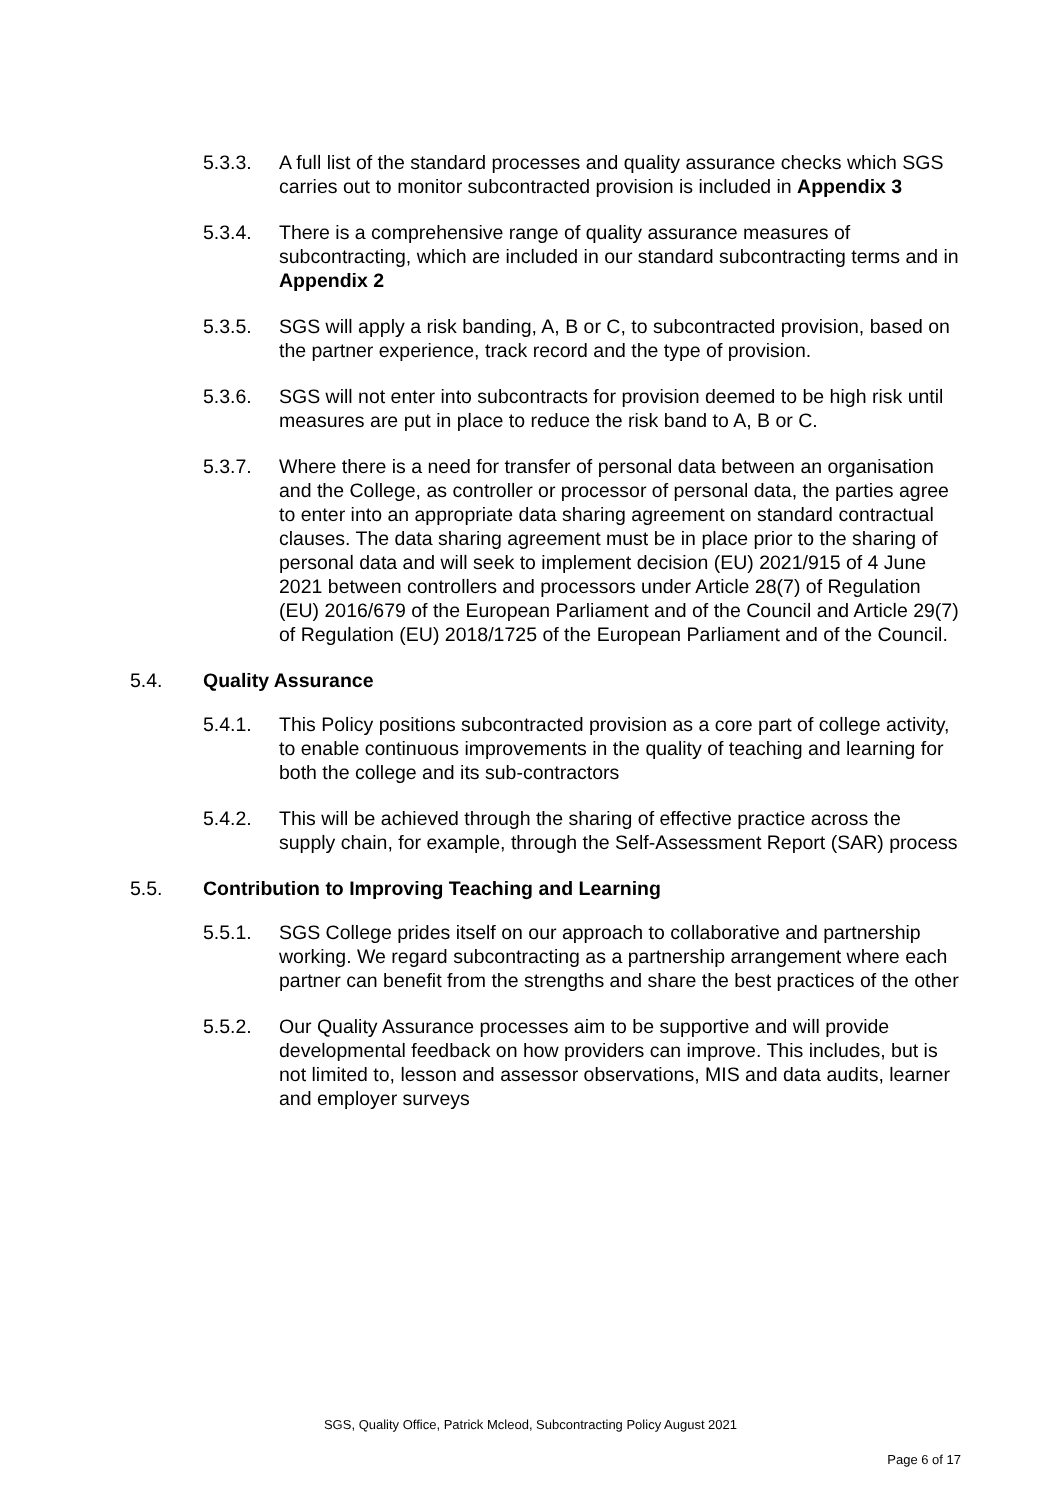5.3.3. A full list of the standard processes and quality assurance checks which SGS carries out to monitor subcontracted provision is included in Appendix 3
5.3.4. There is a comprehensive range of quality assurance measures of subcontracting, which are included in our standard subcontracting terms and in Appendix 2
5.3.5. SGS will apply a risk banding, A, B or C, to subcontracted provision, based on the partner experience, track record and the type of provision.
5.3.6. SGS will not enter into subcontracts for provision deemed to be high risk until measures are put in place to reduce the risk band to A, B or C.
5.3.7. Where there is a need for transfer of personal data between an organisation and the College, as controller or processor of personal data, the parties agree to enter into an appropriate data sharing agreement on standard contractual clauses. The data sharing agreement must be in place prior to the sharing of personal data and will seek to implement decision (EU) 2021/915 of 4 June 2021 between controllers and processors under Article 28(7) of Regulation (EU) 2016/679 of the European Parliament and of the Council and Article 29(7) of Regulation (EU) 2018/1725 of the European Parliament and of the Council.
5.4. Quality Assurance
5.4.1. This Policy positions subcontracted provision as a core part of college activity, to enable continuous improvements in the quality of teaching and learning for both the college and its sub-contractors
5.4.2. This will be achieved through the sharing of effective practice across the supply chain, for example, through the Self-Assessment Report (SAR) process
5.5. Contribution to Improving Teaching and Learning
5.5.1. SGS College prides itself on our approach to collaborative and partnership working. We regard subcontracting as a partnership arrangement where each partner can benefit from the strengths and share the best practices of the other
5.5.2. Our Quality Assurance processes aim to be supportive and will provide developmental feedback on how providers can improve. This includes, but is not limited to, lesson and assessor observations, MIS and data audits, learner and employer surveys
SGS, Quality Office, Patrick Mcleod, Subcontracting Policy August 2021
Page 6 of 17